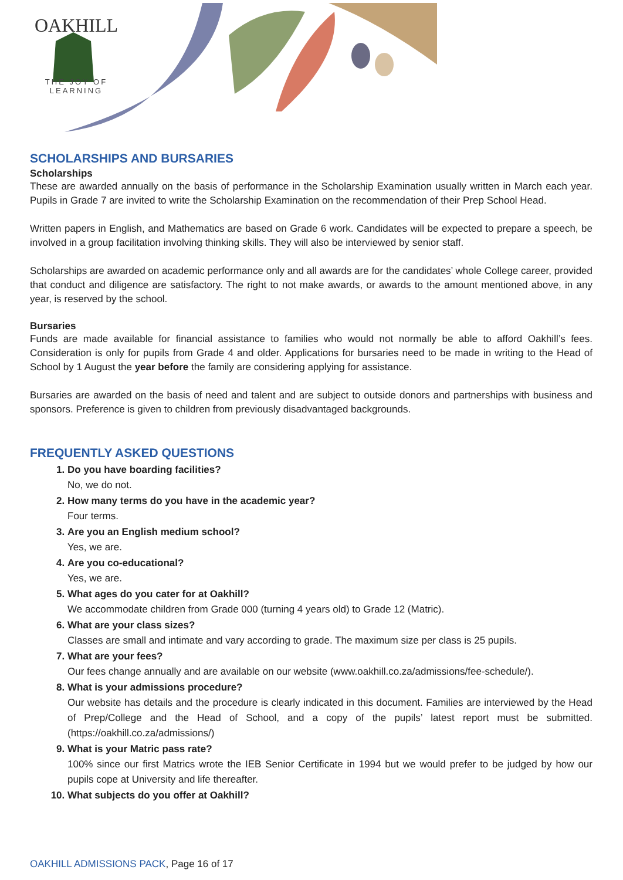OAKHILL
THE JOY OF LEARNING
SCHOLARSHIPS AND BURSARIES
Scholarships
These are awarded annually on the basis of performance in the Scholarship Examination usually written in March each year. Pupils in Grade 7 are invited to write the Scholarship Examination on the recommendation of their Prep School Head.
Written papers in English, and Mathematics are based on Grade 6 work. Candidates will be expected to prepare a speech, be involved in a group facilitation involving thinking skills. They will also be interviewed by senior staff.
Scholarships are awarded on academic performance only and all awards are for the candidates’ whole College career, provided that conduct and diligence are satisfactory. The right to not make awards, or awards to the amount mentioned above, in any year, is reserved by the school.
Bursaries
Funds are made available for financial assistance to families who would not normally be able to afford Oakhill’s fees. Consideration is only for pupils from Grade 4 and older. Applications for bursaries need to be made in writing to the Head of School by 1 August the year before the family are considering applying for assistance.
Bursaries are awarded on the basis of need and talent and are subject to outside donors and partnerships with business and sponsors. Preference is given to children from previously disadvantaged backgrounds.
FREQUENTLY ASKED QUESTIONS
1. Do you have boarding facilities?
No, we do not.
2. How many terms do you have in the academic year?
Four terms.
3. Are you an English medium school?
Yes, we are.
4. Are you co-educational?
Yes, we are.
5. What ages do you cater for at Oakhill?
We accommodate children from Grade 000 (turning 4 years old) to Grade 12 (Matric).
6. What are your class sizes?
Classes are small and intimate and vary according to grade. The maximum size per class is 25 pupils.
7. What are your fees?
Our fees change annually and are available on our website (www.oakhill.co.za/admissions/fee-schedule/).
8. What is your admissions procedure?
Our website has details and the procedure is clearly indicated in this document. Families are interviewed by the Head of Prep/College and the Head of School, and a copy of the pupils’ latest report must be submitted. (https://oakhill.co.za/admissions/)
9. What is your Matric pass rate?
100% since our first Matrics wrote the IEB Senior Certificate in 1994 but we would prefer to be judged by how our pupils cope at University and life thereafter.
10. What subjects do you offer at Oakhill?
OAKHILL ADMISSIONS PACK, Page 16 of 17